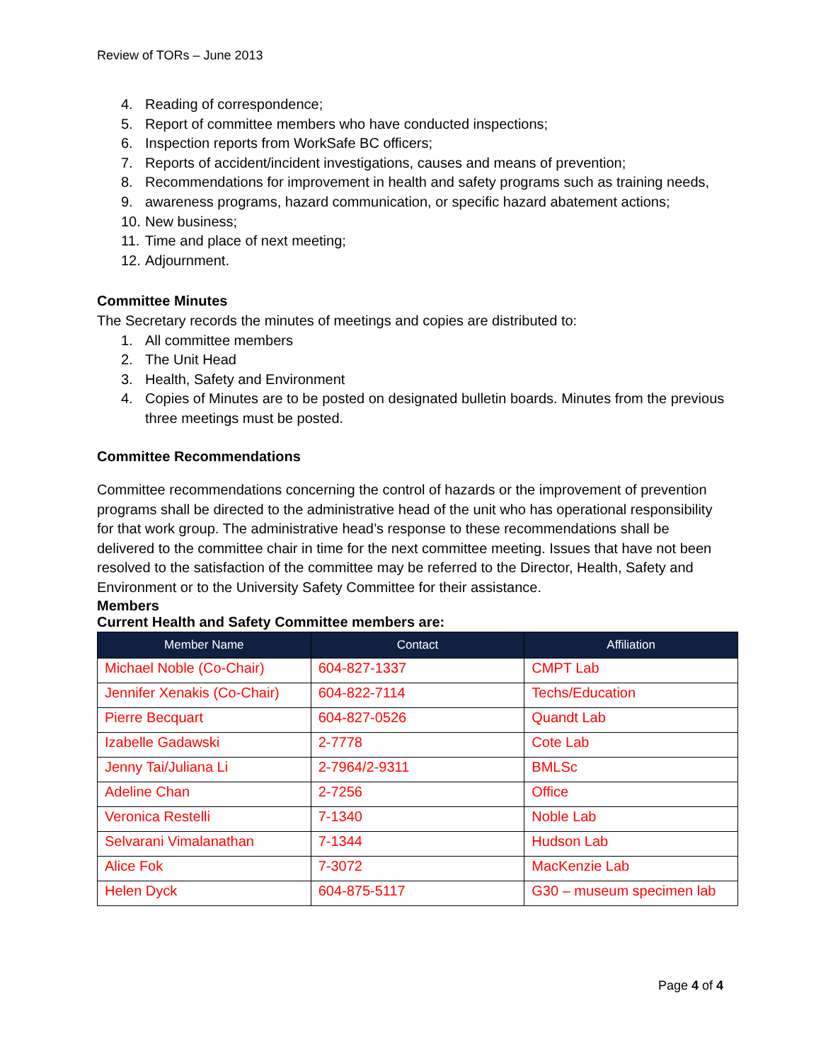Review of TORs – June 2013
4. Reading of correspondence;
5. Report of committee members who have conducted inspections;
6. Inspection reports from WorkSafe BC officers;
7. Reports of accident/incident investigations, causes and means of prevention;
8. Recommendations for improvement in health and safety programs such as training needs,
9. awareness programs, hazard communication, or specific hazard abatement actions;
10. New business;
11. Time and place of next meeting;
12. Adjournment.
Committee Minutes
The Secretary records the minutes of meetings and copies are distributed to:
1. All committee members
2. The Unit Head
3. Health, Safety and Environment
4. Copies of Minutes are to be posted on designated bulletin boards. Minutes from the previous three meetings must be posted.
Committee Recommendations
Committee recommendations concerning the control of hazards or the improvement of prevention programs shall be directed to the administrative head of the unit who has operational responsibility for that work group. The administrative head’s response to these recommendations shall be delivered to the committee chair in time for the next committee meeting. Issues that have not been resolved to the satisfaction of the committee may be referred to the Director, Health, Safety and Environment or to the University Safety Committee for their assistance.
Members
Current Health and Safety Committee members are:
| Member Name | Contact | Affiliation |
| --- | --- | --- |
| Michael Noble (Co-Chair) | 604-827-1337 | CMPT Lab |
| Jennifer Xenakis (Co-Chair) | 604-822-7114 | Techs/Education |
| Pierre Becquart | 604-827-0526 | Quandt Lab |
| Izabelle Gadawski | 2-7778 | Cote Lab |
| Jenny Tai/Juliana Li | 2-7964/2-9311 | BMLSc |
| Adeline Chan | 2-7256 | Office |
| Veronica Restelli | 7-1340 | Noble Lab |
| Selvarani Vimalanathan | 7-1344 | Hudson Lab |
| Alice Fok | 7-3072 | MacKenzie Lab |
| Helen Dyck | 604-875-5117 | G30 – museum specimen lab |
Page 4 of 4